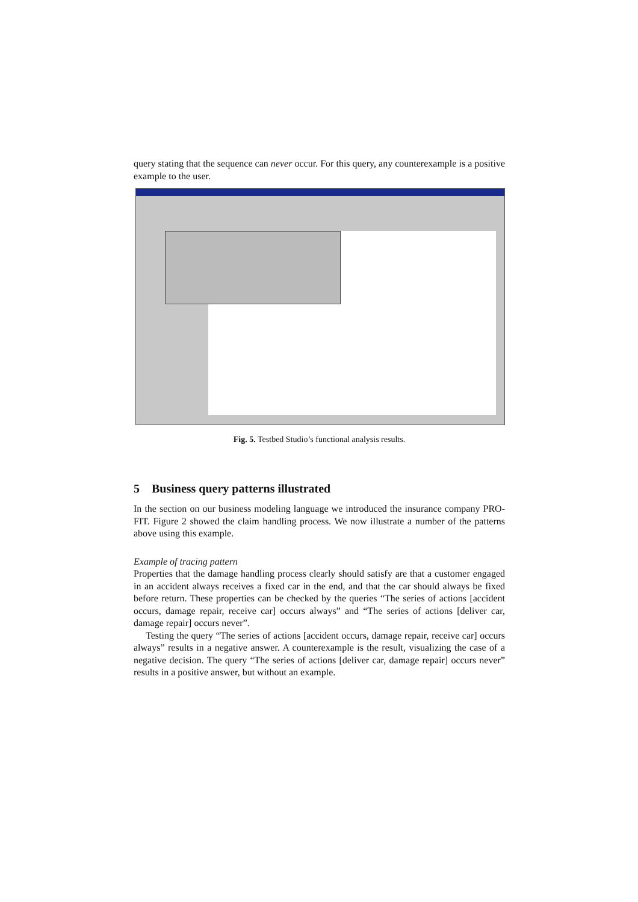query stating that the sequence can never occur. For this query, any counterexample is a positive example to the user.
Fig. 5. Testbed Studio’s functional analysis results.
5 Business query patterns illustrated
In the section on our business modeling language we introduced the insurance company PRO-FIT. Figure 2 showed the claim handling process. We now illustrate a number of the patterns above using this example.
Example of tracing pattern
Properties that the damage handling process clearly should satisfy are that a customer engaged in an accident always receives a fixed car in the end, and that the car should always be fixed before return. These properties can be checked by the queries “The series of actions [accident occurs, damage repair, receive car] occurs always” and “The series of actions [deliver car, damage repair] occurs never”.
Testing the query “The series of actions [accident occurs, damage repair, receive car] occurs always” results in a negative answer. A counterexample is the result, visualizing the case of a negative decision. The query “The series of actions [deliver car, damage repair] occurs never” results in a positive answer, but without an example.